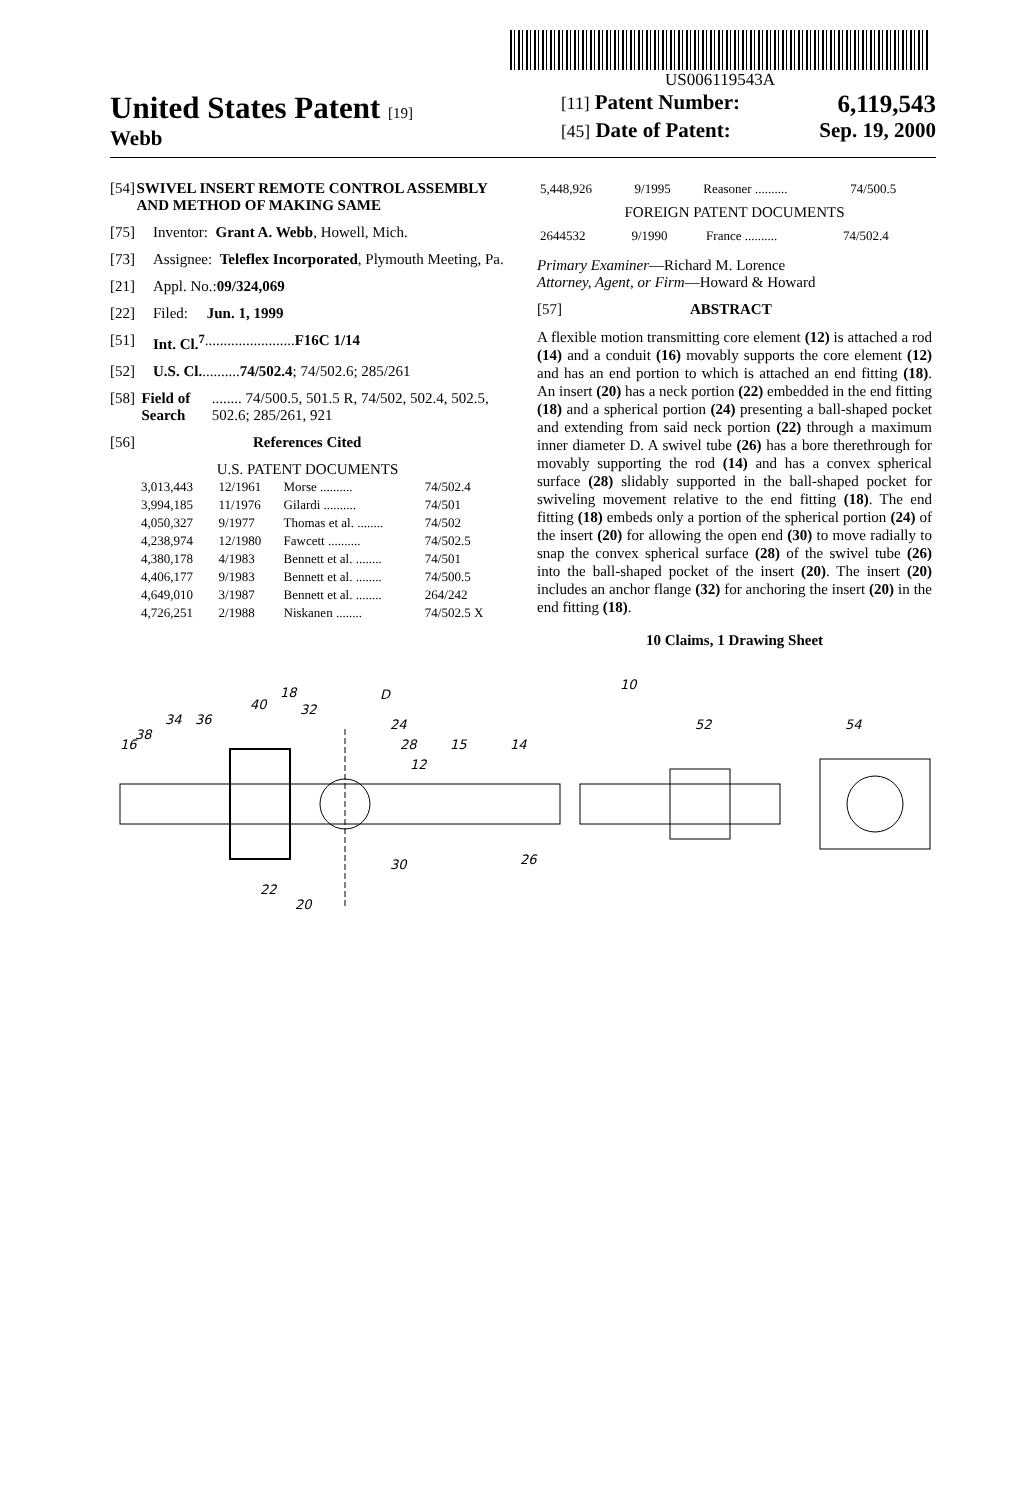US006119543A
United States Patent [19]
Webb
[11] Patent Number: 6,119,543
[45] Date of Patent: Sep. 19, 2000
[54] SWIVEL INSERT REMOTE CONTROL ASSEMBLY AND METHOD OF MAKING SAME
[75] Inventor: Grant A. Webb, Howell, Mich.
[73] Assignee: Teleflex Incorporated, Plymouth Meeting, Pa.
[21] Appl. No.: 09/324,069
[22] Filed: Jun. 1, 1999
[51] Int. Cl.<sup>7</sup> ........................ F16C 1/14
[52] U.S. Cl. .......... 74/502.4; 74/502.6; 285/261
[58] Field of Search ........ 74/500.5, 501.5 R, 74/502, 502.4, 502.5, 502.6; 285/261, 921
[56] References Cited
U.S. PATENT DOCUMENTS
| 3,013,443 | 12/1961 | Morse .......... | 74/502.4 |
| 3,994,185 | 11/1976 | Gilardi .......... | 74/501 |
| 4,050,327 | 9/1977 | Thomas et al. ........ | 74/502 |
| 4,238,974 | 12/1980 | Fawcett .......... | 74/502.5 |
| 4,380,178 | 4/1983 | Bennett et al. ........ | 74/501 |
| 4,406,177 | 9/1983 | Bennett et al. ........ | 74/500.5 |
| 4,649,010 | 3/1987 | Bennett et al. ........ | 264/242 |
| 4,726,251 | 2/1988 | Niskanen ........ | 74/502.5 X |
| 5,448,926 | 9/1995 | Reasoner .......... | 74/500.5 |
FOREIGN PATENT DOCUMENTS
| 2644532 | 9/1990 | France .......... | 74/502.4 |
Primary Examiner—Richard M. Lorence
Attorney, Agent, or Firm—Howard & Howard
[57] ABSTRACT
A flexible motion transmitting core element (12) is attached a rod (14) and a conduit (16) movably supports the core element (12) and has an end portion to which is attached an end fitting (18). An insert (20) has a neck portion (22) embedded in the end fitting (18) and a spherical portion (24) presenting a ball-shaped pocket and extending from said neck portion (22) through a maximum inner diameter D. A swivel tube (26) has a bore therethrough for movably supporting the rod (14) and has a convex spherical surface (28) slidably supported in the ball-shaped pocket for swiveling movement relative to the end fitting (18). The end fitting (18) embeds only a portion of the spherical portion (24) of the insert (20) for allowing the open end (30) to move radially to snap the convex spherical surface (28) of the swivel tube (26) into the ball-shaped pocket of the insert (20). The insert (20) includes an anchor flange (32) for anchoring the insert (20) in the end fitting (18).
10 Claims, 1 Drawing Sheet
16
38
34
36
40
18
32
D
24
28
12
15
14
10
52
54
30
26
22
20